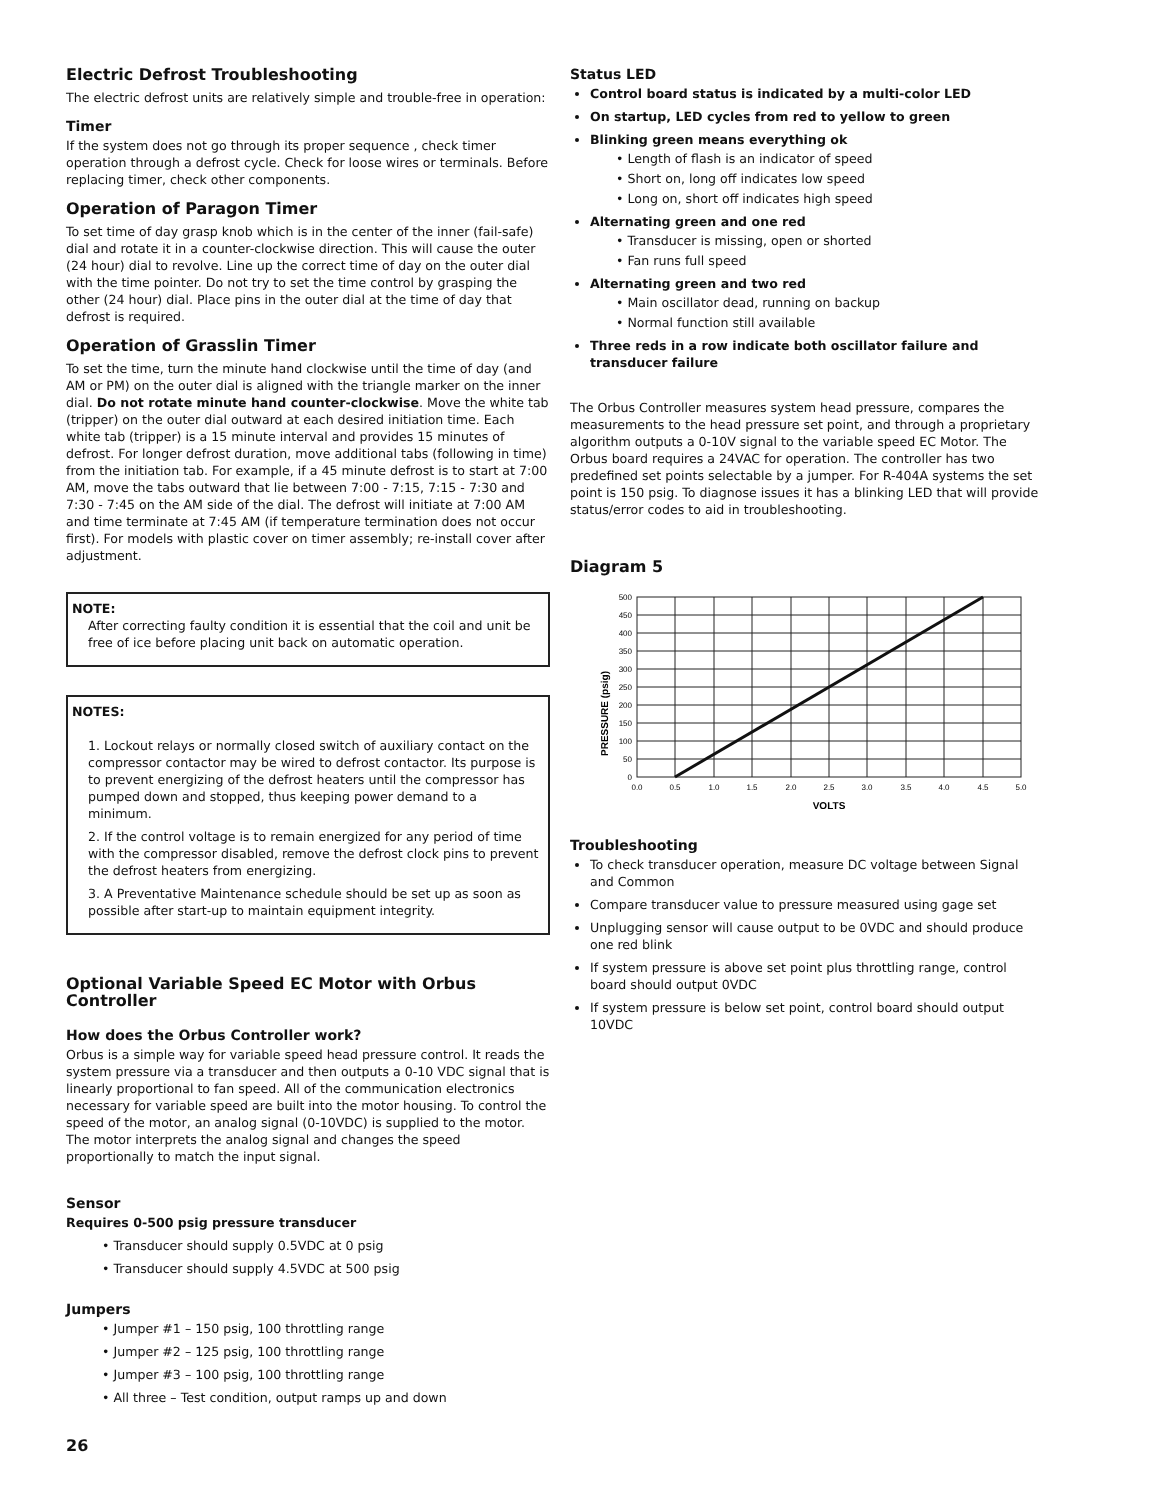Electric Defrost Troubleshooting
The electric defrost units are relatively simple and trouble-free in operation:
Timer
If the system does not go through its proper sequence , check timer operation through a defrost cycle. Check for loose wires or terminals. Before replacing timer, check other components.
Operation of Paragon Timer
To set time of day grasp knob which is in the center of the inner (fail-safe) dial and rotate it in a counter-clockwise direction. This will cause the outer (24 hour) dial to revolve. Line up the correct time of day on the outer dial with the time pointer. Do not try to set the time control by grasping the other (24 hour) dial. Place pins in the outer dial at the time of day that defrost is required.
Operation of Grasslin Timer
To set the time, turn the minute hand clockwise until the time of day (and AM or PM) on the outer dial is aligned with the triangle marker on the inner dial. Do not rotate minute hand counter-clockwise. Move the white tab (tripper) on the outer dial outward at each desired initiation time. Each white tab (tripper) is a 15 minute interval and provides 15 minutes of defrost. For longer defrost duration, move additional tabs (following in time) from the initiation tab. For example, if a 45 minute defrost is to start at 7:00 AM, move the tabs outward that lie between 7:00 - 7:15, 7:15 - 7:30 and 7:30 - 7:45 on the AM side of the dial. The defrost will initiate at 7:00 AM and time terminate at 7:45 AM (if temperature termination does not occur first). For models with plastic cover on timer assembly; re-install cover after adjustment.
NOTE:
After correcting faulty condition it is essential that the coil and unit be free of ice before placing unit back on automatic operation.
NOTES:
1. Lockout relays or normally closed switch of auxiliary contact on the compressor contactor may be wired to defrost contactor. Its purpose is to prevent energizing of the defrost heaters until the compressor has pumped down and stopped, thus keeping power demand to a minimum.
2. If the control voltage is to remain energized for any period of time with the compressor disabled, remove the defrost clock pins to prevent the defrost heaters from energizing.
3. A Preventative Maintenance schedule should be set up as soon as possible after start-up to maintain equipment integrity.
Optional Variable Speed EC Motor with Orbus Controller
How does the Orbus Controller work?
Orbus is a simple way for variable speed head pressure control. It reads the system pressure via a transducer and then outputs a 0-10 VDC signal that is linearly proportional to fan speed. All of the communication electronics necessary for variable speed are built into the motor housing. To control the speed of the motor, an analog signal (0-10VDC) is supplied to the motor. The motor interprets the analog signal and changes the speed proportionally to match the input signal.
Sensor
Requires 0-500 psig pressure transducer
• Transducer should supply 0.5VDC at 0 psig
• Transducer should supply 4.5VDC at 500 psig
Jumpers
• Jumper #1 – 150 psig, 100 throttling range
• Jumper #2 – 125 psig, 100 throttling range
• Jumper #3 – 100 psig, 100 throttling range
• All three – Test condition, output ramps up and down
Status LED
Control board status is indicated by a multi-color LED
On startup, LED cycles from red to yellow to green
Blinking green means everything ok
• Length of flash is an indicator of speed
• Short on, long off indicates low speed
• Long on, short off indicates high speed
Alternating green and one red
• Transducer is missing, open or shorted
• Fan runs full speed
Alternating green and two red
• Main oscillator dead, running on backup
• Normal function still available
Three reds in a row indicate both oscillator failure and transducer failure
The Orbus Controller measures system head pressure, compares the measurements to the head pressure set point, and through a proprietary algorithm outputs a 0-10V signal to the variable speed EC Motor. The Orbus board requires a 24VAC for operation. The controller has two predefined set points selectable by a jumper. For R-404A systems the set point is 150 psig. To diagnose issues it has a blinking LED that will provide status/error codes to aid in troubleshooting.
Diagram 5
PRESSURE (psig)
500
450
400
350
300
250
200
150
100
50
0
0.0
0.5
1.0
1.5
2.0
2.5
3.0
3.5
4.0
4.5
5.0
VOLTS
Troubleshooting
To check transducer operation, measure DC voltage between Signal and Common
Compare transducer value to pressure measured using gage set
Unplugging sensor will cause output to be 0VDC and should produce one red blink
If system pressure is above set point plus throttling range, control board should output 0VDC
If system pressure is below set point, control board should output 10VDC
26